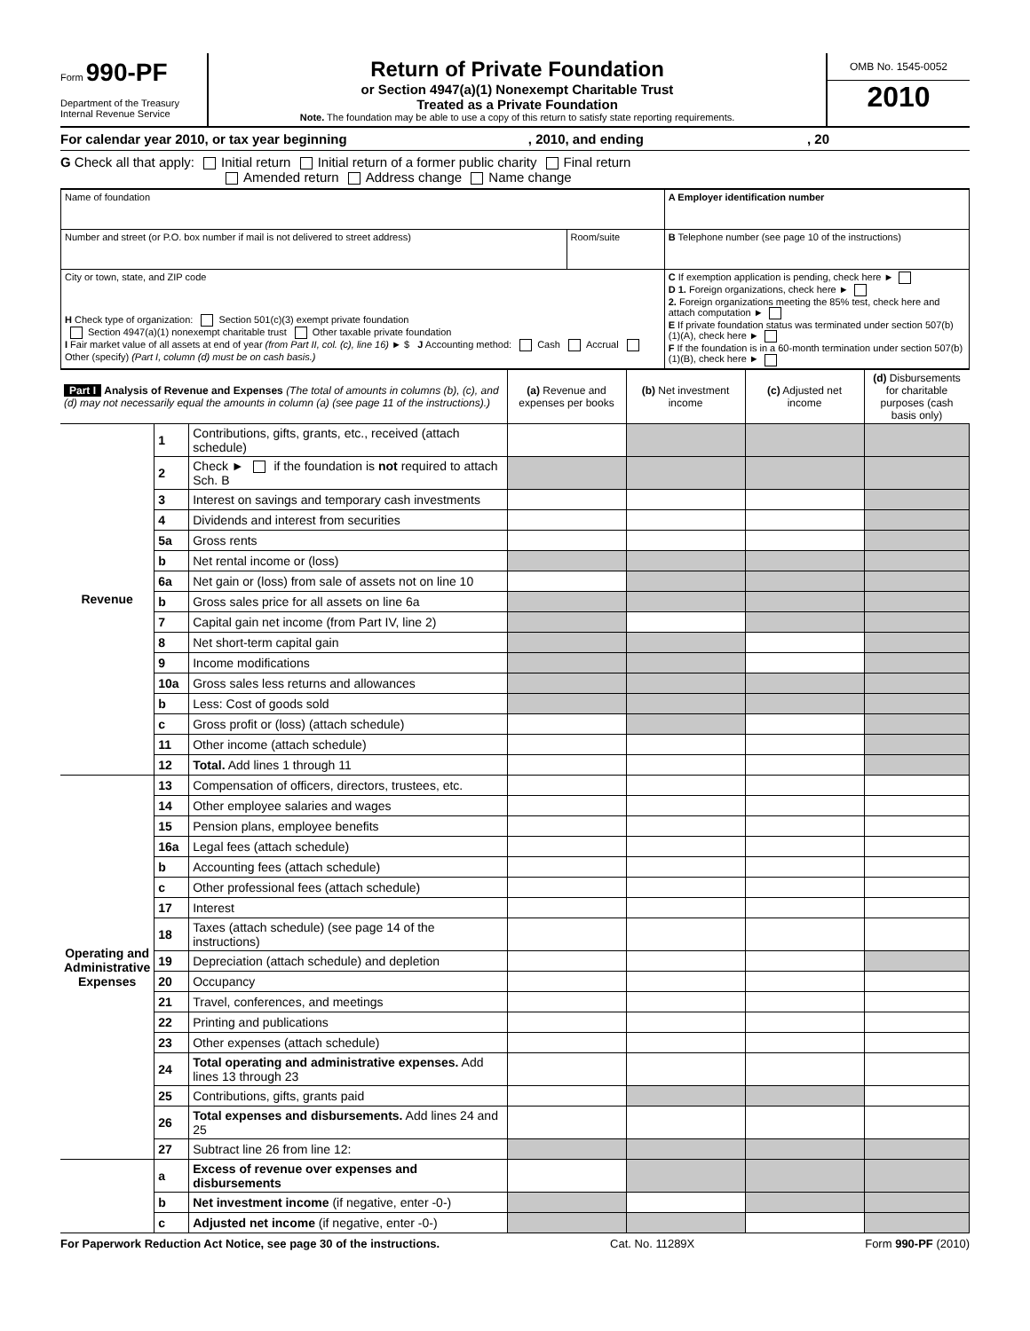Form 990-PF
Department of the Treasury
Internal Revenue Service
Return of Private Foundation
or Section 4947(a)(1) Nonexempt Charitable Trust
Treated as a Private Foundation
Note. The foundation may be able to use a copy of this return to satisfy state reporting requirements.
OMB No. 1545-0052
2010
For calendar year 2010, or tax year beginning , 2010, and ending , 20
G Check all that apply: Initial return Initial return of a former public charity Final return
Amended return Address change Name change
| Name of foundation | | A Employer identification number |
| Number and street (or P.O. box number if mail is not delivered to street address) | Room/suite | B Telephone number (see page 10 of the instructions) |
| City or town, state, and ZIP code H Check type of organization: Section 501(c)(3) exempt private foundation Section 4947(a)(1) nonexempt charitable trust Other taxable private foundation I Fair market value of all assets at end of year (from Part II, col. (c), line 16) ► $ J Accounting method: Cash Accrual Other (specify) (Part I, column (d) must be on cash basis.) | | C If exemption application is pending, check here ► D 1. Foreign organizations, check here ► 2. Foreign organizations meeting the 85% test, check here and attach computation ► E If private foundation status was terminated under section 507(b)(1)(A), check here ► F If the foundation is in a 60-month termination under section 507(b)(1)(B), check here ► |
| Part I Analysis of Revenue and Expenses (The total of amounts in columns (b), (c), and (d) may not necessarily equal the amounts in column (a) (see page 11 of the instructions).) | | | (a) Revenue and expenses per books | (b) Net investment income | (c) Adjusted net income | (d) Disbursements for charitable purposes (cash basis only) |
| --- | --- | --- | --- | --- | --- | --- |
| Revenue | 1 | Contributions, gifts, grants, etc., received (attach schedule) | | | | |
| | 2 | Check ► if the foundation is not required to attach Sch. B | | | | |
| | 3 | Interest on savings and temporary cash investments | | | | |
| | 4 | Dividends and interest from securities | | | | |
| | 5a | Gross rents | | | | |
| | b | Net rental income or (loss) | | | | |
| | 6a | Net gain or (loss) from sale of assets not on line 10 | | | | |
| | b | Gross sales price for all assets on line 6a | | | | |
| | 7 | Capital gain net income (from Part IV, line 2) | | | | |
| | 8 | Net short-term capital gain | | | | |
| | 9 | Income modifications | | | | |
| | 10a | Gross sales less returns and allowances | | | | |
| | b | Less: Cost of goods sold | | | | |
| | c | Gross profit or (loss) (attach schedule) | | | | |
| | 11 | Other income (attach schedule) | | | | |
| | 12 | Total. Add lines 1 through 11 | | | | |
| Operating and Administrative Expenses | 13 | Compensation of officers, directors, trustees, etc. | | | | |
| | 14 | Other employee salaries and wages | | | | |
| | 15 | Pension plans, employee benefits | | | | |
| | 16a | Legal fees (attach schedule) | | | | |
| | b | Accounting fees (attach schedule) | | | | |
| | c | Other professional fees (attach schedule) | | | | |
| | 17 | Interest | | | | |
| | 18 | Taxes (attach schedule) (see page 14 of the instructions) | | | | |
| | 19 | Depreciation (attach schedule) and depletion | | | | |
| | 20 | Occupancy | | | | |
| | 21 | Travel, conferences, and meetings | | | | |
| | 22 | Printing and publications | | | | |
| | 23 | Other expenses (attach schedule) | | | | |
| | 24 | Total operating and administrative expenses. Add lines 13 through 23 | | | | |
| | 25 | Contributions, gifts, grants paid | | | | |
| | 26 | Total expenses and disbursements. Add lines 24 and 25 | | | | |
| | 27 | Subtract line 26 from line 12: | | | | |
| | a | Excess of revenue over expenses and disbursements | | | | |
| | b | Net investment income (if negative, enter -0-) | | | | |
| | c | Adjusted net income (if negative, enter -0-) | | | | |
For Paperwork Reduction Act Notice, see page 30 of the instructions. Cat. No. 11289X Form 990-PF (2010)